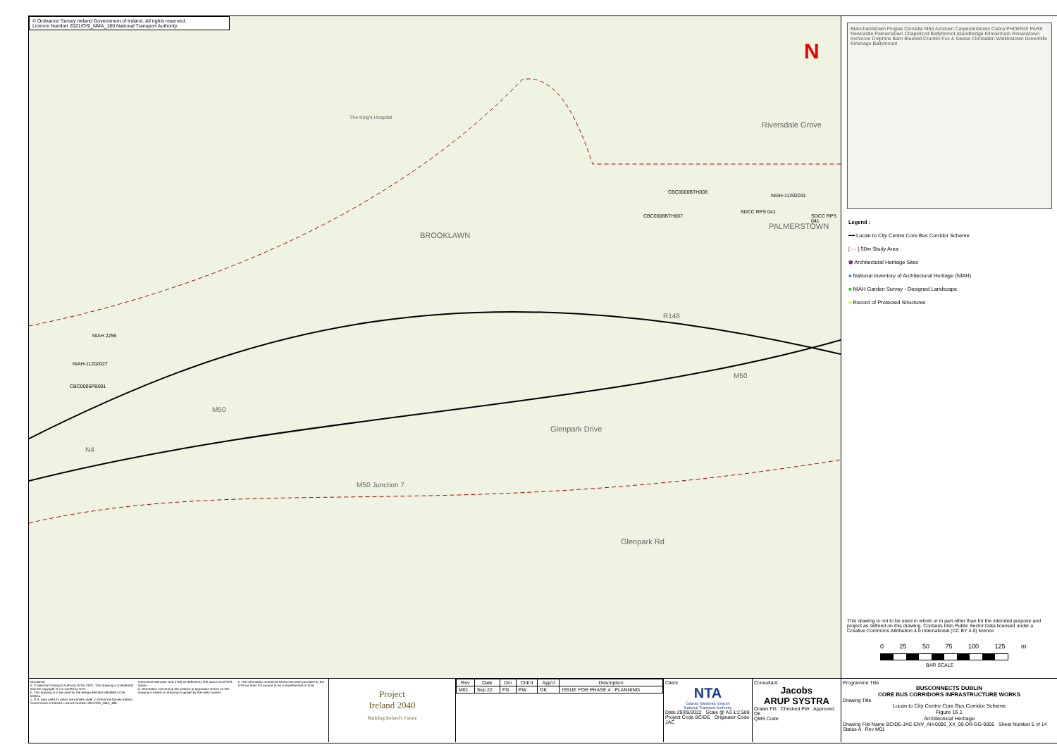© Ordnance Survey Ireland Government of Ireland. All rights reserved.
Licence Number 2021/OSi_NMA_180 National Transport Authority
N
NIAH 2256
NIAH-11202027
CBC0006PB001
CBC0006BTH008
CBC0006BTH007
NIAH-11202031
SDCC RPS 041
SDCC RPS 041
The King's Hospital
BROOKLAWN
Riversdale Grove
PALMERSTOWN
Glenpark Drive
Glenpark Rd
M50 Junction 7
M50
N4
R148
M50
Blanchardstown Finglas Clonsilla M50 Ashtown Carpenterstown Cabra PHOENIX PARK Newcastle Palmerstown Chapelizod Ballyfermot Islandbridge Kilmainham Ronanstown Inchicore Dolphins Barn Bluebell Crumlin Fox & Geese Clondalkin Walkinstown Greenhills Kimmage Ballymount
Legend :
━━ Lucan to City Centre Core Bus Corridor Scheme
[ - - ] 50m Study Area
⬟ Architectural Heritage Sites
● National Inventory of Architectural Heritage (NIAH)
■ NIAH Garden Survey - Designed Landscape
■ Record of Protected Structures
This drawing is not to be used in whole or in part other than for the intended purpose and project as defined on this drawing. Contains Irish Public Sector Data licensed under a Creative Commons Attribution 4.0 International (CC BY 4.0) licence
0 25 50 75 100 125 m
BAR SCALE
Disclaimer
a. © National Transport Authority (NTA) 2021. This drawing is confidential and the copyright in it is owned by NTA.
b. This drawing is to be used for the design element identified in the titlebox.
c. O.S. data used for plans are printed under © Ordnance Survey Ireland Government of Ireland. Licence Number 2021/OSi_NMA_180.
Transverse Mercator Grid (ITM) as defined by OSi active local GPS station.
d. Information concerning the position of apparatus shown on this drawing is based on drawings supplied by the utility owners.
e. The information contained herein has been provided by the NTA but does not purport to be comprehensive or final.
Project
Ireland 2040
Building Ireland's Future
| Rev | Date | Drn | Chk'd | App'd | Description |
| --- | --- | --- | --- | --- | --- |
| M01 | Sep 22 | FG | PW | DK | ISSUE FOR PHASE 4 : PLANNING |
Client
NTA
Údarás Náisiúnta Iompair
National Transport Authority
Date 29/09/2022 Scale @ A3 1:2,500
Project Code BCIDE Originator Code JAC
Consultant
Jacobs
ARUP SYSTRA
Drawn FG Checked PW Approved DK
QMS Code
Programme Title
BUSCONNECTS DUBLIN
CORE BUS CORRIDORS INFRASTRUCTURE WORKS
Drawing Title
Lucan to City Centre Core Bus Corridor Scheme
Figure 16.1
Architectural Heritage
Drawing File Name BCIDE-JAC-ENV_AH-0006_XX_00-DR-GG-0005 Sheet Number 5 of 14 Status A Rev M01